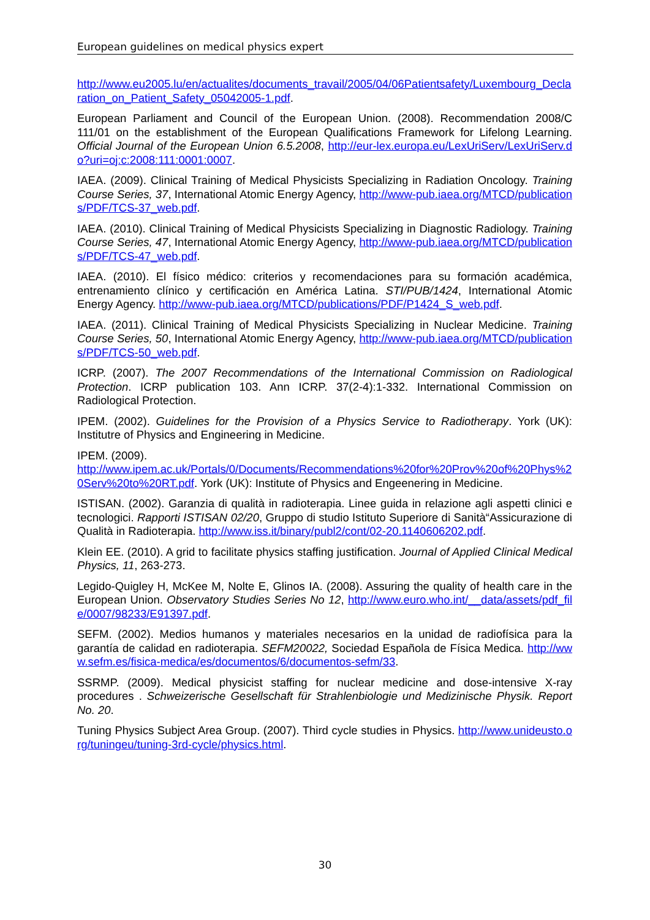European guidelines on medical physics expert
http://www.eu2005.lu/en/actualites/documents_travail/2005/04/06Patientsafety/Luxembourg_Declaration_on_Patient_Safety_05042005-1.pdf.
European Parliament and Council of the European Union. (2008). Recommendation 2008/C 111/01 on the establishment of the European Qualifications Framework for Lifelong Learning. Official Journal of the European Union 6.5.2008, http://eur-lex.europa.eu/LexUriServ/LexUriServ.do?uri=oj:c:2008:111:0001:0007.
IAEA. (2009). Clinical Training of Medical Physicists Specializing in Radiation Oncology. Training Course Series, 37, International Atomic Energy Agency, http://www-pub.iaea.org/MTCD/publications/PDF/TCS-37_web.pdf.
IAEA. (2010). Clinical Training of Medical Physicists Specializing in Diagnostic Radiology. Training Course Series, 47, International Atomic Energy Agency, http://www-pub.iaea.org/MTCD/publications/PDF/TCS-47_web.pdf.
IAEA. (2010). El físico médico: criterios y recomendaciones para su formación académica, entrenamiento clínico y certificación en América Latina. STI/PUB/1424, International Atomic Energy Agency. http://www-pub.iaea.org/MTCD/publications/PDF/P1424_S_web.pdf.
IAEA. (2011). Clinical Training of Medical Physicists Specializing in Nuclear Medicine. Training Course Series, 50, International Atomic Energy Agency, http://www-pub.iaea.org/MTCD/publications/PDF/TCS-50_web.pdf.
ICRP. (2007). The 2007 Recommendations of the International Commission on Radiological Protection. ICRP publication 103. Ann ICRP. 37(2-4):1-332. International Commission on Radiological Protection.
IPEM. (2002). Guidelines for the Provision of a Physics Service to Radiotherapy. York (UK): Institutre of Physics and Engineering in Medicine.
IPEM. (2009).
http://www.ipem.ac.uk/Portals/0/Documents/Recommendations%20for%20Prov%20of%20Phys%20Serv%20to%20RT.pdf. York (UK): Institute of Physics and Engeenering in Medicine.
ISTISAN. (2002). Garanzia di qualità in radioterapia. Linee guida in relazione agli aspetti clinici e tecnologici. Rapporti ISTISAN 02/20, Gruppo di studio Istituto Superiore di Sanità“Assicurazione di Qualità in Radioterapia. http://www.iss.it/binary/publ2/cont/02-20.1140606202.pdf.
Klein EE. (2010). A grid to facilitate physics staffing justification. Journal of Applied Clinical Medical Physics, 11, 263-273.
Legido-Quigley H, McKee M, Nolte E, Glinos IA. (2008). Assuring the quality of health care in the European Union. Observatory Studies Series No 12, http://www.euro.who.int/__data/assets/pdf_file/0007/98233/E91397.pdf.
SEFM. (2002). Medios humanos y materiales necesarios en la unidad de radiofísica para la garantía de calidad en radioterapia. SEFM20022, Sociedad Española de Física Medica. http://www.sefm.es/fisica-medica/es/documentos/6/documentos-sefm/33.
SSRMP. (2009). Medical physicist staffing for nuclear medicine and dose-intensive X-ray procedures . Schweizerische Gesellschaft für Strahlenbiologie und Medizinische Physik. Report No. 20.
Tuning Physics Subject Area Group. (2007). Third cycle studies in Physics. http://www.unideusto.org/tuningeu/tuning-3rd-cycle/physics.html.
30